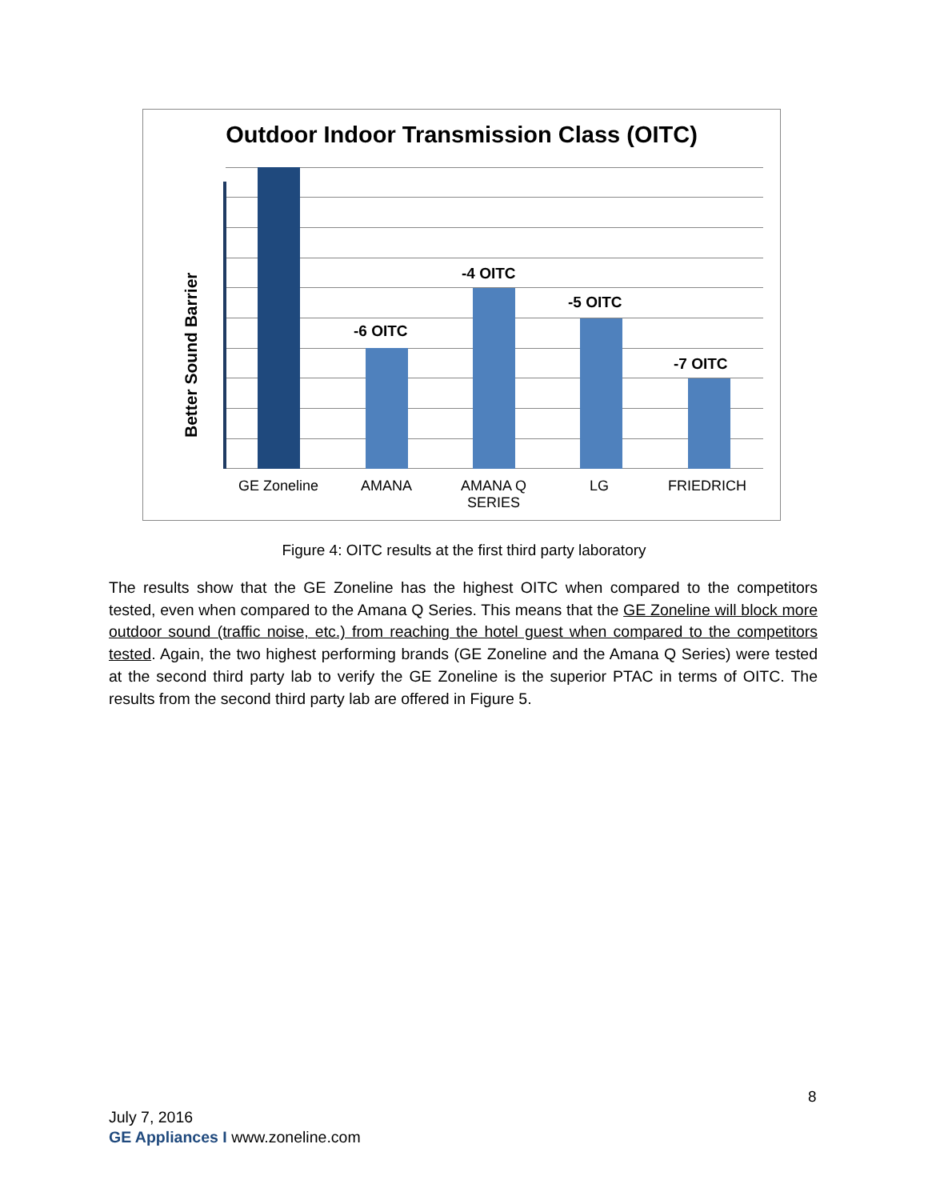Outdoor Indoor Transmission Class (OITC)
Better Sound Barrier
-6 OITC
-4 OITC
-5 OITC
-7 OITC
GE Zoneline AMANA
AMANA Q SERIES
LG FRIEDRICH
Figure 4: OITC results at the first third party laboratory
The results show that the GE Zoneline has the highest OITC when compared to the competitors tested, even when compared to the Amana Q Series. This means that the GE Zoneline will block more outdoor sound (traffic noise, etc.) from reaching the hotel guest when compared to the competitors tested. Again, the two highest performing brands (GE Zoneline and the Amana Q Series) were tested at the second third party lab to verify the GE Zoneline is the superior PTAC in terms of OITC. The results from the second third party lab are offered in Figure 5.
8
July 7, 2016
GE Appliances I www.zoneline.com